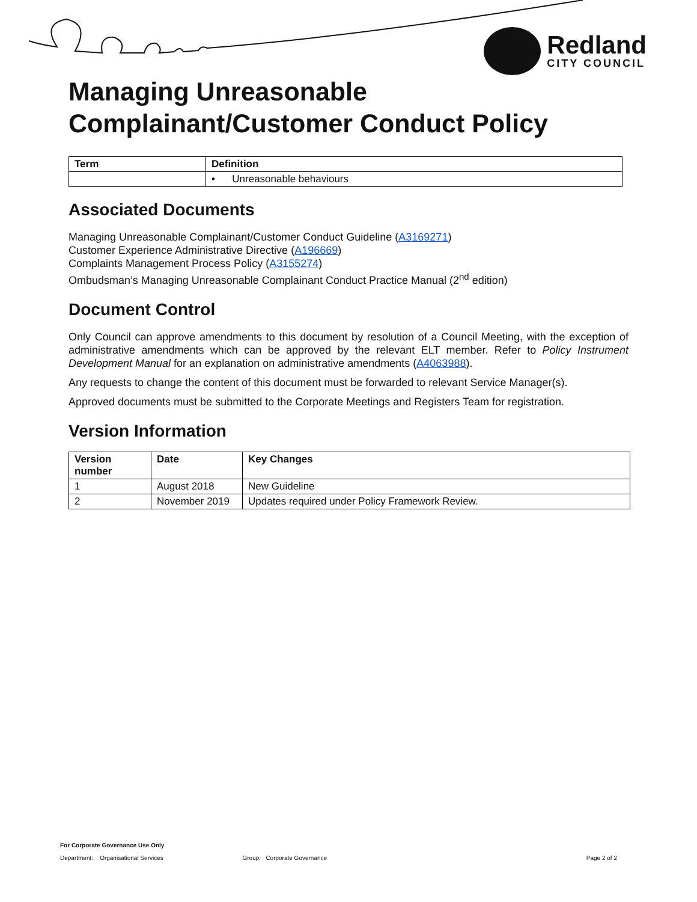Redland
CITY COUNCIL
Managing Unreasonable
Complainant/Customer Conduct Policy
| Term | Definition |
| --- | --- |
| | • Unreasonable behaviours |
Associated Documents
Managing Unreasonable Complainant/Customer Conduct Guideline (A3169271)
Customer Experience Administrative Directive (A196669)
Complaints Management Process Policy (A3155274)
Ombudsman’s Managing Unreasonable Complainant Conduct Practice Manual (2<sup>nd</sup> edition)
Document Control
Only Council can approve amendments to this document by resolution of a Council Meeting, with the exception of administrative amendments which can be approved by the relevant ELT member. Refer to Policy Instrument Development Manual for an explanation on administrative amendments (A4063988).
Any requests to change the content of this document must be forwarded to relevant Service Manager(s).
Approved documents must be submitted to the Corporate Meetings and Registers Team for registration.
Version Information
| Version number | Date | Key Changes |
| --- | --- | --- |
| 1 | August 2018 | New Guideline |
| 2 | November 2019 | Updates required under Policy Framework Review. |
For Corporate Governance Use Only
Department: Organisational Services Group: Corporate Governance Page 2 of 2